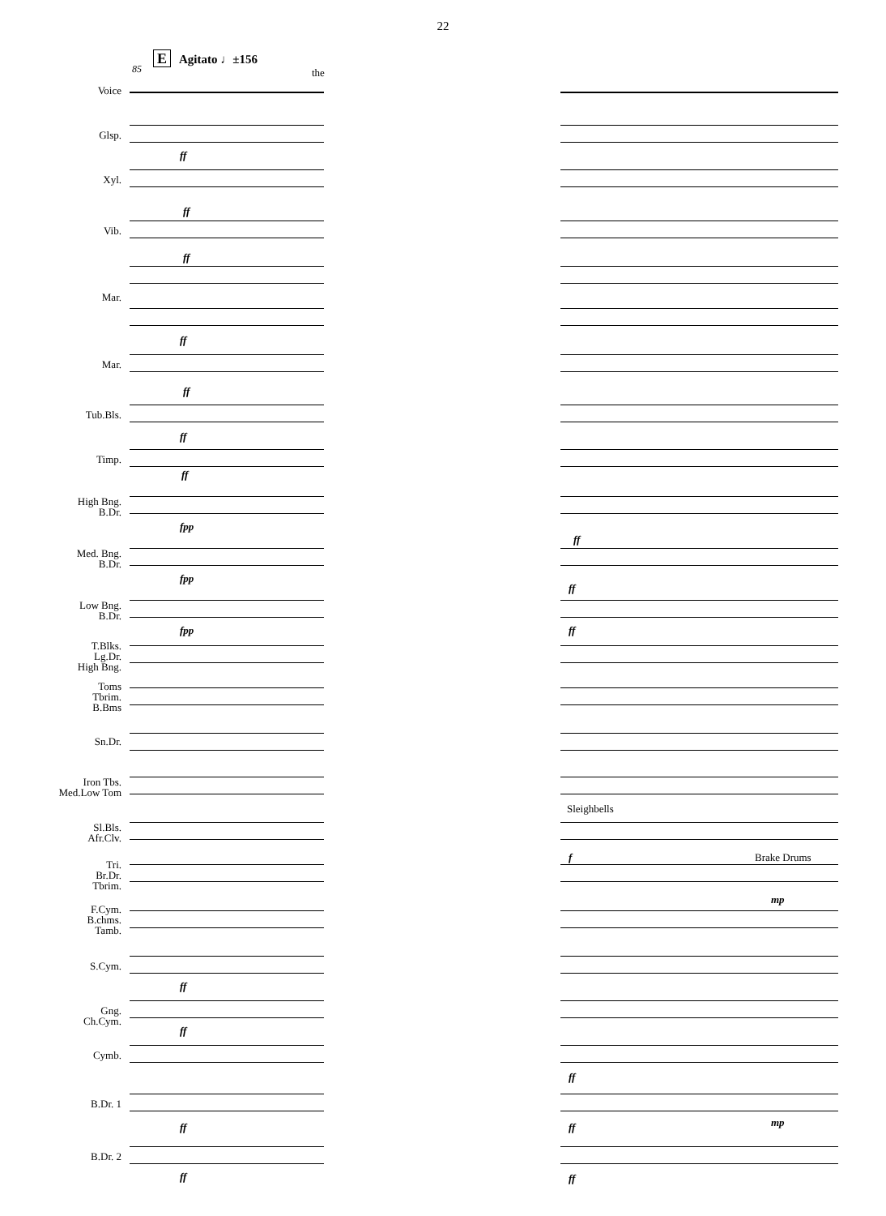22
85
E Agitato ♩±156
the
Voice
Glsp.
ff
Xyl.
ff
Vib.
ff
Mar.
ff
Mar.
ff
Tub.Bls.
ff
Timp.
ff
High Bng.
B.Dr.
fpp
ff
Med. Bng.
B.Dr.
fpp
ff
Low Bng.
B.Dr.
fpp ff
T.Blks.
Lg.Dr.
High Bng.
Toms
Tbrim.
B.Bms
Sn.Dr.
Iron Tbs.
Med.Low Tom
Sleighbells
Sl.Bls.
Afr.Clv.
f
Brake Drums
Tri.
Br.Dr.
Tbrim.
mp
F.Cym.
B.chms.
Tamb.
S.Cym.
ff
Gng.
Ch.Cym.
ff
Cymb.
ff
B.Dr. 1
ff ff mp
B.Dr. 2
ff ff